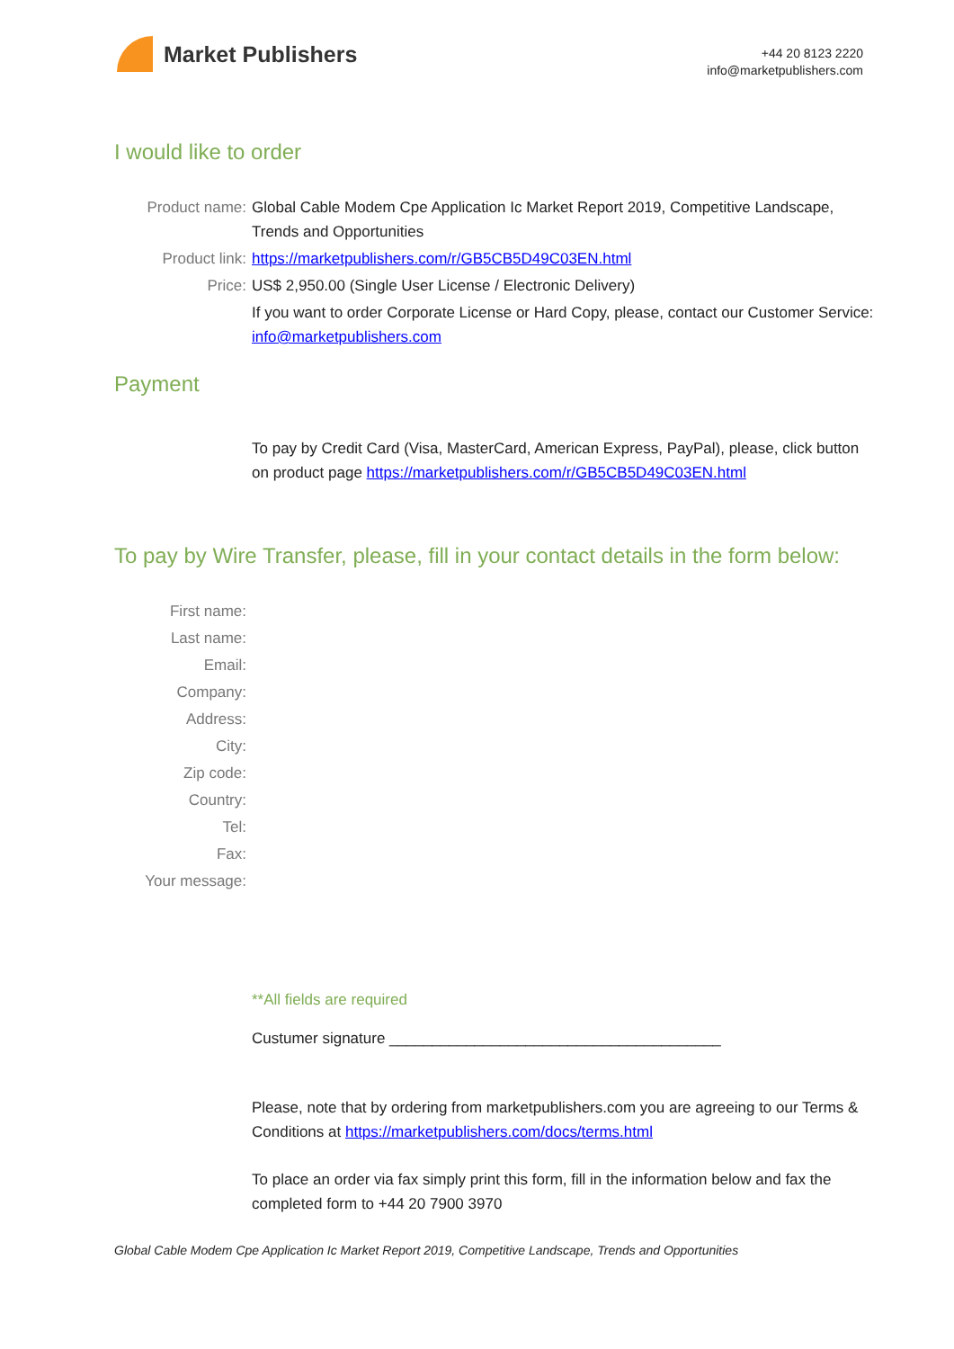Market Publishers
+44 20 8123 2220
info@marketpublishers.com
I would like to order
Product name: Global Cable Modem Cpe Application Ic Market Report 2019, Competitive Landscape, Trends and Opportunities
Product link: https://marketpublishers.com/r/GB5CB5D49C03EN.html
Price: US$ 2,950.00 (Single User License / Electronic Delivery)
If you want to order Corporate License or Hard Copy, please, contact our Customer Service:
info@marketpublishers.com
Payment
To pay by Credit Card (Visa, MasterCard, American Express, PayPal), please, click button on product page https://marketpublishers.com/r/GB5CB5D49C03EN.html
To pay by Wire Transfer, please, fill in your contact details in the form below:
First name:
Last name:
Email:
Company:
Address:
City:
Zip code:
Country:
Tel:
Fax:
Your message:
**All fields are required
Custumer signature _______________________________________
Please, note that by ordering from marketpublishers.com you are agreeing to our Terms & Conditions at https://marketpublishers.com/docs/terms.html
To place an order via fax simply print this form, fill in the information below and fax the completed form to +44 20 7900 3970
Global Cable Modem Cpe Application Ic Market Report 2019, Competitive Landscape, Trends and Opportunities